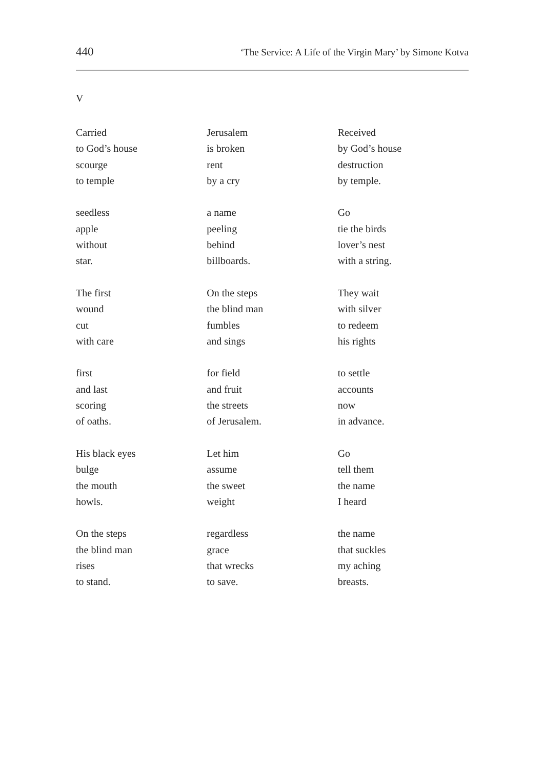440 ‘The Service: A Life of the Virgin Mary’ by Simone Kotva
V
Carried
to God’s house
scourge
to temple
seedless
apple
without
star.
The first
wound
cut
with care
first
and last
scoring
of oaths.
His black eyes
bulge
the mouth
howls.
On the steps
the blind man
rises
to stand.
Jerusalem
is broken
rent
by a cry
a name
peeling
behind
billboards.
On the steps
the blind man
fumbles
and sings
for field
and fruit
the streets
of Jerusalem.
Let him
assume
the sweet
weight
regardless
grace
that wrecks
to save.
Received
by God’s house
destruction
by temple.
Go
tie the birds
lover’s nest
with a string.
They wait
with silver
to redeem
his rights
to settle
accounts
now
in advance.
Go
tell them
the name
I heard
the name
that suckles
my aching
breasts.